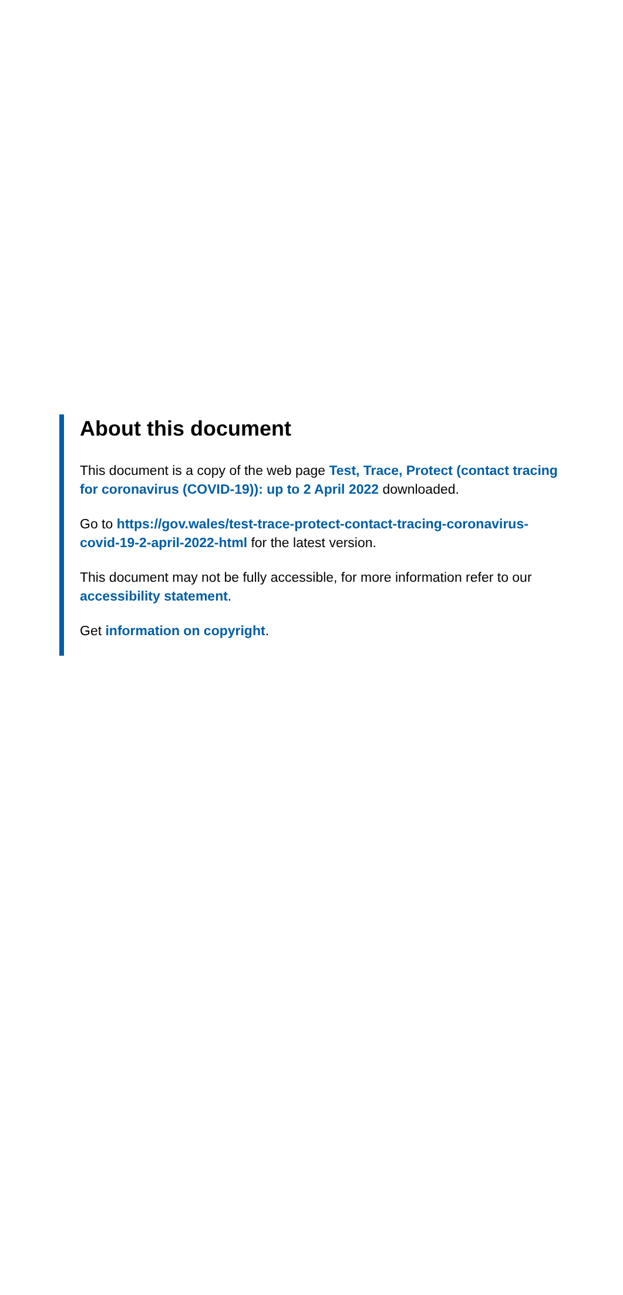About this document
This document is a copy of the web page Test, Trace, Protect (contact tracing for coronavirus (COVID-19)): up to 2 April 2022 downloaded.
Go to https://gov.wales/test-trace-protect-contact-tracing-coronavirus-covid-19-2-april-2022-html for the latest version.
This document may not be fully accessible, for more information refer to our accessibility statement.
Get information on copyright.